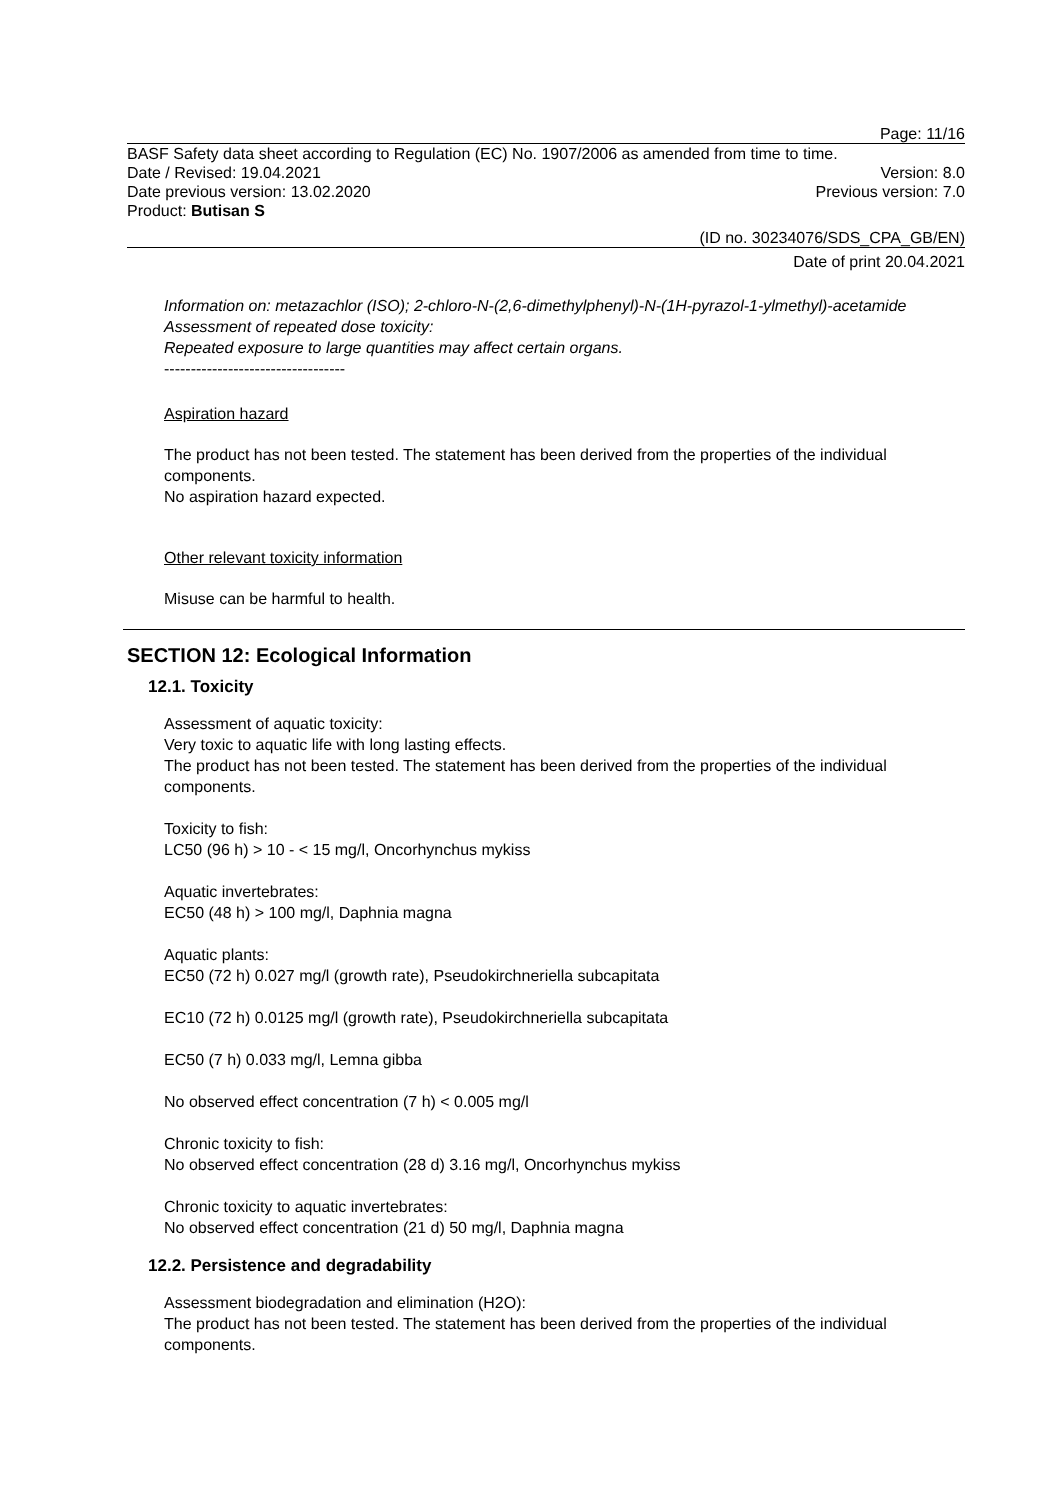Page: 11/16
BASF Safety data sheet according to Regulation (EC) No. 1907/2006 as amended from time to time.
Date / Revised: 19.04.2021 Version: 8.0
Date previous version: 13.02.2020 Previous version: 7.0
Product: Butisan S
(ID no. 30234076/SDS_CPA_GB/EN)
Date of print 20.04.2021
Information on: metazachlor (ISO); 2-chloro-N-(2,6-dimethylphenyl)-N-(1H-pyrazol-1-ylmethyl)-acetamide
Assessment of repeated dose toxicity:
Repeated exposure to large quantities may affect certain organs.
----------------------------------
Aspiration hazard
The product has not been tested. The statement has been derived from the properties of the individual components.
No aspiration hazard expected.
Other relevant toxicity information
Misuse can be harmful to health.
SECTION 12: Ecological Information
12.1. Toxicity
Assessment of aquatic toxicity:
Very toxic to aquatic life with long lasting effects.
The product has not been tested. The statement has been derived from the properties of the individual components.
Toxicity to fish:
LC50 (96 h) > 10 - < 15 mg/l, Oncorhynchus mykiss
Aquatic invertebrates:
EC50 (48 h) > 100 mg/l, Daphnia magna
Aquatic plants:
EC50 (72 h) 0.027 mg/l (growth rate), Pseudokirchneriella subcapitata
EC10 (72 h) 0.0125 mg/l (growth rate), Pseudokirchneriella subcapitata
EC50 (7 h) 0.033 mg/l, Lemna gibba
No observed effect concentration (7 h) < 0.005 mg/l
Chronic toxicity to fish:
No observed effect concentration (28 d) 3.16 mg/l, Oncorhynchus mykiss
Chronic toxicity to aquatic invertebrates:
No observed effect concentration (21 d) 50 mg/l, Daphnia magna
12.2. Persistence and degradability
Assessment biodegradation and elimination (H2O):
The product has not been tested. The statement has been derived from the properties of the individual components.